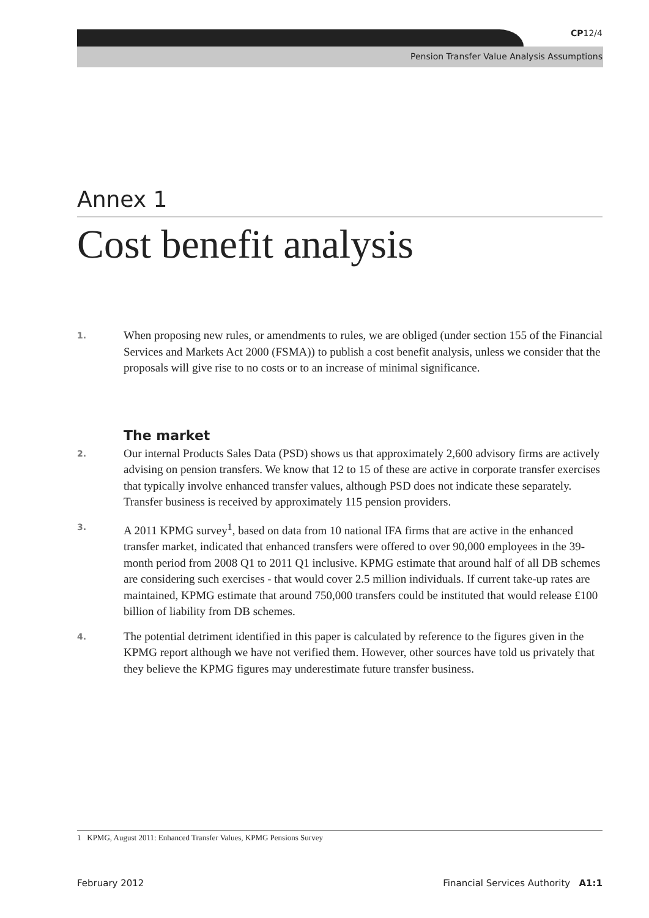CP12/4
Pension Transfer Value Analysis Assumptions
Annex 1
Cost benefit analysis
1.
When proposing new rules, or amendments to rules, we are obliged (under section 155 of the Financial Services and Markets Act 2000 (FSMA)) to publish a cost benefit analysis, unless we consider that the proposals will give rise to no costs or to an increase of minimal significance.
The market
2.
Our internal Products Sales Data (PSD) shows us that approximately 2,600 advisory firms are actively advising on pension transfers. We know that 12 to 15 of these are active in corporate transfer exercises that typically involve enhanced transfer values, although PSD does not indicate these separately. Transfer business is received by approximately 115 pension providers.
3.
A 2011 KPMG survey<sup>1</sup>, based on data from 10 national IFA firms that are active in the enhanced transfer market, indicated that enhanced transfers were offered to over 90,000 employees in the 39-month period from 2008 Q1 to 2011 Q1 inclusive. KPMG estimate that around half of all DB schemes are considering such exercises - that would cover 2.5 million individuals. If current take-up rates are maintained, KPMG estimate that around 750,000 transfers could be instituted that would release £100 billion of liability from DB schemes.
4.
The potential detriment identified in this paper is calculated by reference to the figures given in the KPMG report although we have not verified them. However, other sources have told us privately that they believe the KPMG figures may underestimate future transfer business.
1 KPMG, August 2011: Enhanced Transfer Values, KPMG Pensions Survey
February 2012 Financial Services Authority A1:1